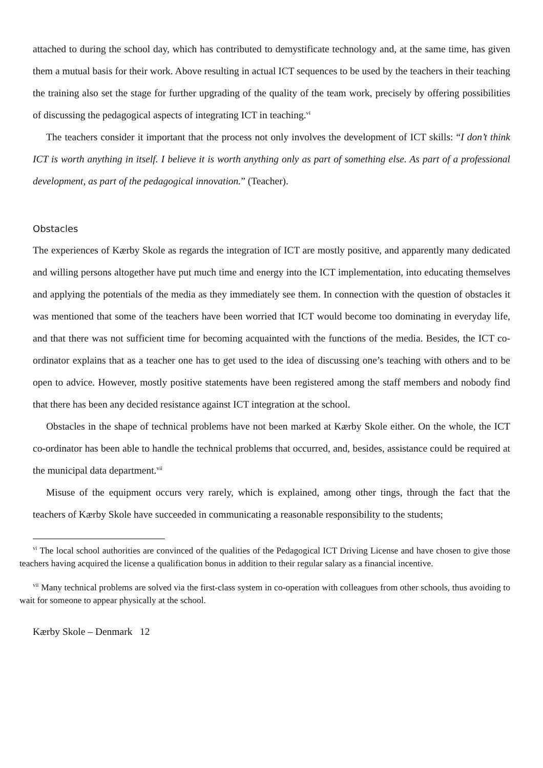attached to during the school day, which has contributed to demystificate technology and, at the same time, has given them a mutual basis for their work. Above resulting in actual ICT sequences to be used by the teachers in their teaching the training also set the stage for further upgrading of the quality of the team work, precisely by offering possibilities of discussing the pedagogical aspects of integrating ICT in teaching.<sup>vi</sup>
The teachers consider it important that the process not only involves the development of ICT skills: “I don’t think ICT is worth anything in itself. I believe it is worth anything only as part of something else. As part of a professional development, as part of the pedagogical innovation.” (Teacher).
Obstacles
The experiences of Kærby Skole as regards the integration of ICT are mostly positive, and apparently many dedicated and willing persons altogether have put much time and energy into the ICT implementation, into educating themselves and applying the potentials of the media as they immediately see them. In connection with the question of obstacles it was mentioned that some of the teachers have been worried that ICT would become too dominating in everyday life, and that there was not sufficient time for becoming acquainted with the functions of the media. Besides, the ICT co-ordinator explains that as a teacher one has to get used to the idea of discussing one’s teaching with others and to be open to advice. However, mostly positive statements have been registered among the staff members and nobody find that there has been any decided resistance against ICT integration at the school.
Obstacles in the shape of technical problems have not been marked at Kærby Skole either. On the whole, the ICT co-ordinator has been able to handle the technical problems that occurred, and, besides, assistance could be required at the municipal data department.<sup>vii</sup>
Misuse of the equipment occurs very rarely, which is explained, among other tings, through the fact that the teachers of Kærby Skole have succeeded in communicating a reasonable responsibility to the students;
<sup>vi</sup> The local school authorities are convinced of the qualities of the Pedagogical ICT Driving License and have chosen to give those teachers having acquired the license a qualification bonus in addition to their regular salary as a financial incentive.
<sup>vii</sup> Many technical problems are solved via the first-class system in co-operation with colleagues from other schools, thus avoiding to wait for someone to appear physically at the school.
Kærby Skole – Denmark 12